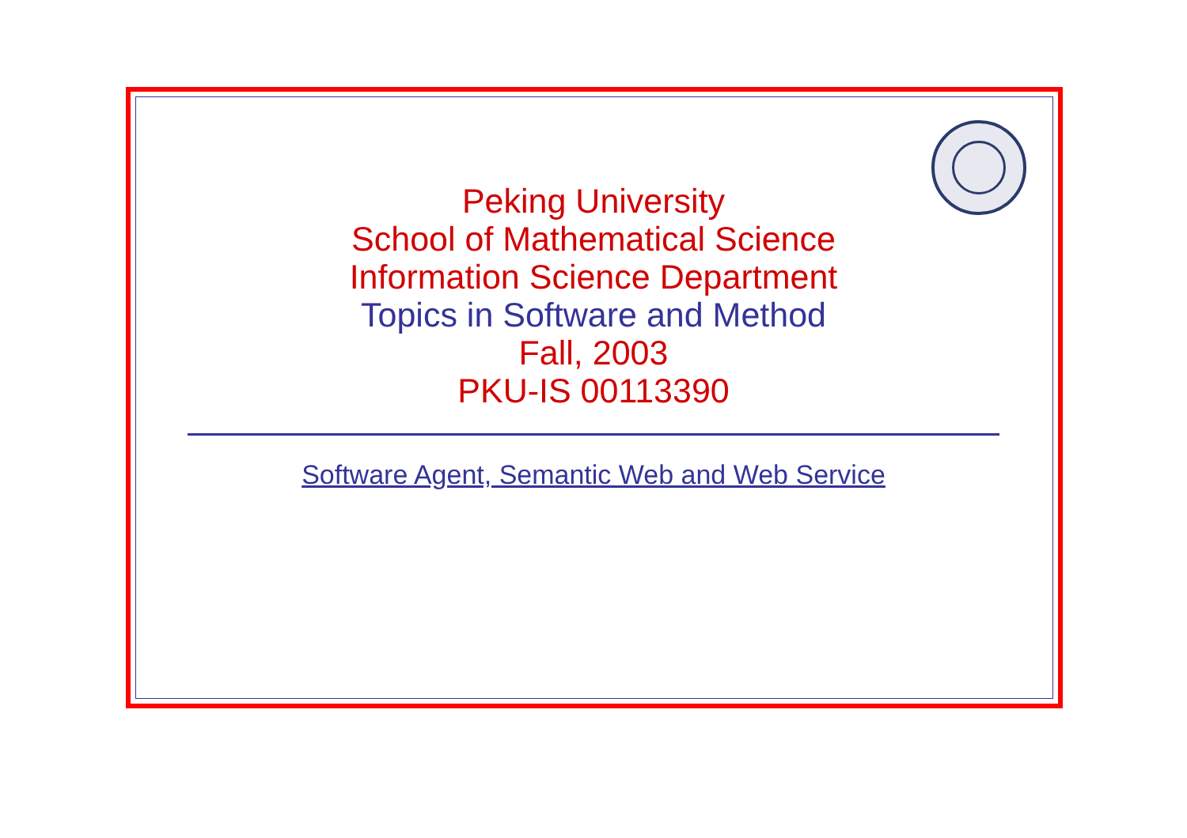Peking University
School of Mathematical Science
Information Science Department
Topics in Software and Method
Fall, 2003
PKU-IS 00113390
Software Agent, Semantic Web and Web Service